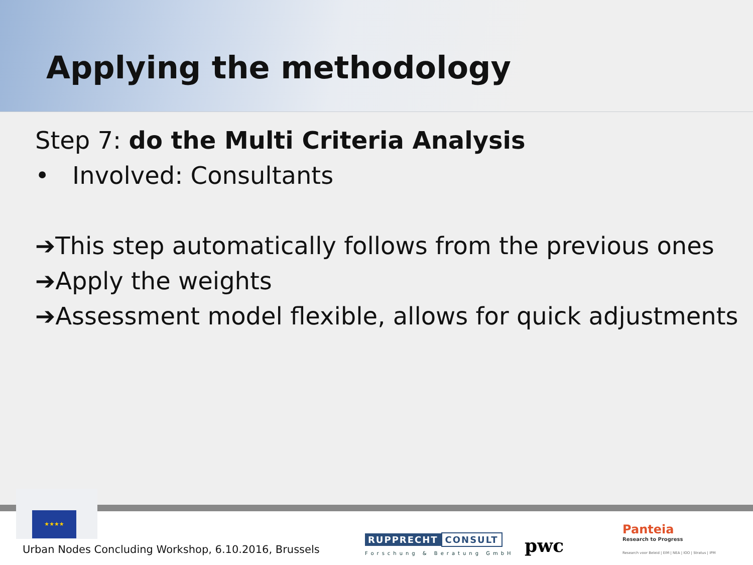Applying the methodology
Step 7: do the Multi Criteria Analysis
• Involved: Consultants
➔This step automatically follows from the previous ones
➔Apply the weights
➔Assessment model flexible, allows for quick adjustments
★★★★
Urban Nodes Concluding Workshop, 6.10.2016, Brussels
RUPPRECHT CONSULT
Forschung & Beratung GmbH pwc
Panteia
Research to Progress
Research voor Beleid | EIM | NEA | IOO | Stratus | IPM